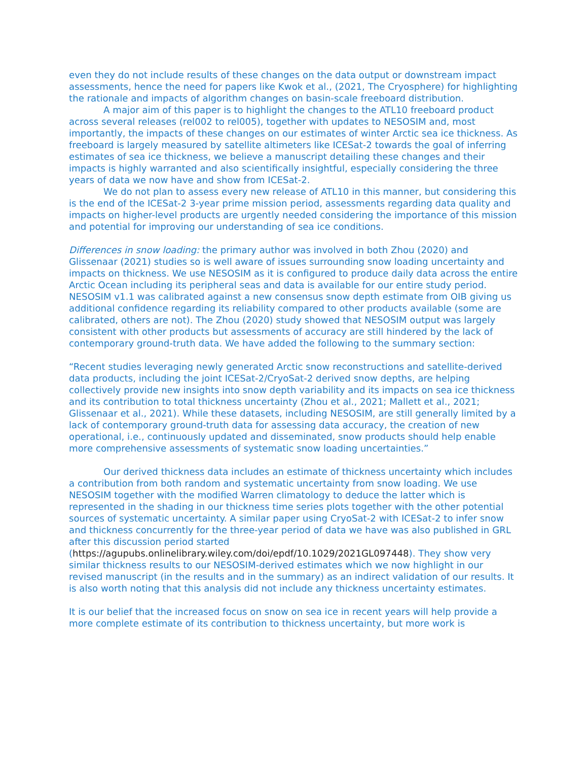even they do not include results of these changes on the data output or downstream impact assessments, hence the need for papers like Kwok et al., (2021, The Cryosphere) for highlighting the rationale and impacts of algorithm changes on basin-scale freeboard distribution.
A major aim of this paper is to highlight the changes to the ATL10 freeboard product across several releases (rel002 to rel005), together with updates to NESOSIM and, most importantly, the impacts of these changes on our estimates of winter Arctic sea ice thickness. As freeboard is largely measured by satellite altimeters like ICESat-2 towards the goal of inferring estimates of sea ice thickness, we believe a manuscript detailing these changes and their impacts is highly warranted and also scientifically insightful, especially considering the three years of data we now have and show from ICESat-2.
We do not plan to assess every new release of ATL10 in this manner, but considering this is the end of the ICESat-2 3-year prime mission period, assessments regarding data quality and impacts on higher-level products are urgently needed considering the importance of this mission and potential for improving our understanding of sea ice conditions.
Differences in snow loading: the primary author was involved in both Zhou (2020) and Glissenaar (2021) studies so is well aware of issues surrounding snow loading uncertainty and impacts on thickness. We use NESOSIM as it is configured to produce daily data across the entire Arctic Ocean including its peripheral seas and data is available for our entire study period. NESOSIM v1.1 was calibrated against a new consensus snow depth estimate from OIB giving us additional confidence regarding its reliability compared to other products available (some are calibrated, others are not). The Zhou (2020) study showed that NESOSIM output was largely consistent with other products but assessments of accuracy are still hindered by the lack of contemporary ground-truth data. We have added the following to the summary section:
“Recent studies leveraging newly generated Arctic snow reconstructions and satellite-derived data products, including the joint ICESat-2/CryoSat-2 derived snow depths, are helping collectively provide new insights into snow depth variability and its impacts on sea ice thickness and its contribution to total thickness uncertainty (Zhou et al., 2021; Mallett et al., 2021; Glissenaar et al., 2021). While these datasets, including NESOSIM, are still generally limited by a lack of contemporary ground-truth data for assessing data accuracy, the creation of new operational, i.e., continuously updated and disseminated, snow products should help enable more comprehensive assessments of systematic snow loading uncertainties.”
Our derived thickness data includes an estimate of thickness uncertainty which includes a contribution from both random and systematic uncertainty from snow loading. We use NESOSIM together with the modified Warren climatology to deduce the latter which is represented in the shading in our thickness time series plots together with the other potential sources of systematic uncertainty. A similar paper using CryoSat-2 with ICESat-2 to infer snow and thickness concurrently for the three-year period of data we have was also published in GRL after this discussion period started (https://agupubs.onlinelibrary.wiley.com/doi/epdf/10.1029/2021GL097448). They show very similar thickness results to our NESOSIM-derived estimates which we now highlight in our revised manuscript (in the results and in the summary) as an indirect validation of our results. It is also worth noting that this analysis did not include any thickness uncertainty estimates.
It is our belief that the increased focus on snow on sea ice in recent years will help provide a more complete estimate of its contribution to thickness uncertainty, but more work is